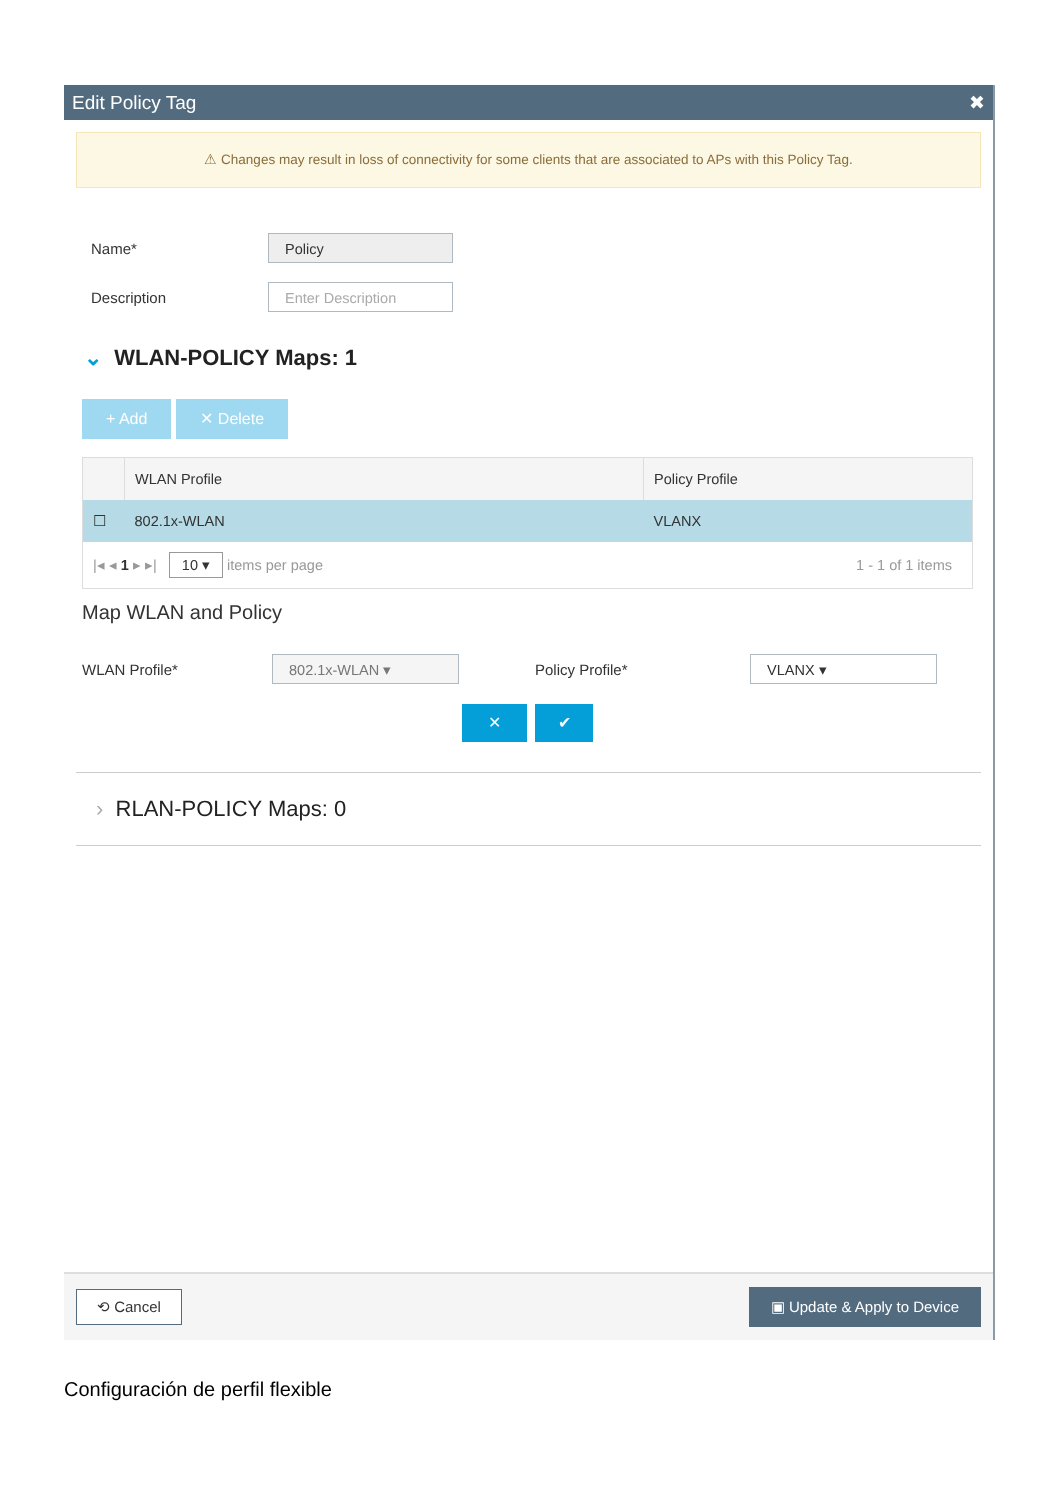Edit Policy Tag ✖
⚠ Changes may result in loss of connectivity for some clients that are associated to APs with this Policy Tag.
Name* Policy
Description Enter Description
⌄ WLAN-POLICY Maps: 1
+ Add ✕ Delete
| | WLAN Profile | Policy Profile |
| --- | --- | --- |
| ☐ | 802.1x-WLAN | VLANX |
| /◂ ◂ 1 ▸ ▸/ 10 ▾ items per page | | 1 - 1 of 1 items |
Map WLAN and Policy
WLAN Profile* 802.1x-WLAN ▾ Policy Profile* VLANX ▾
✕ ✔
› RLAN-POLICY Maps: 0
⟲ Cancel ▣ Update & Apply to Device
Configuración de perfil flexible